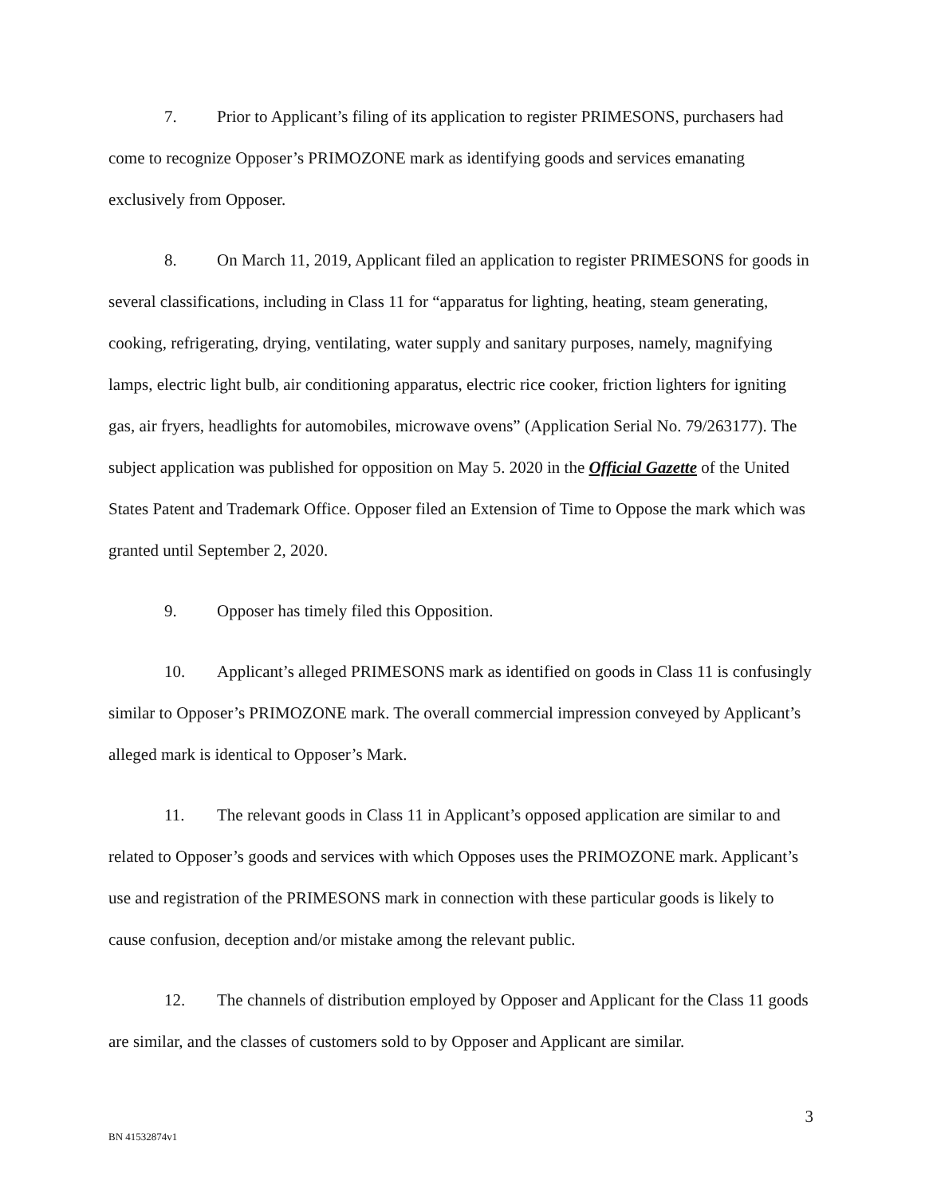7. Prior to Applicant’s filing of its application to register PRIMESONS, purchasers had come to recognize Opposer’s PRIMOZONE mark as identifying goods and services emanating exclusively from Opposer.
8. On March 11, 2019, Applicant filed an application to register PRIMESONS for goods in several classifications, including in Class 11 for “apparatus for lighting, heating, steam generating, cooking, refrigerating, drying, ventilating, water supply and sanitary purposes, namely, magnifying lamps, electric light bulb, air conditioning apparatus, electric rice cooker, friction lighters for igniting gas, air fryers, headlights for automobiles, microwave ovens” (Application Serial No. 79/263177). The subject application was published for opposition on May 5. 2020 in the Official Gazette of the United States Patent and Trademark Office. Opposer filed an Extension of Time to Oppose the mark which was granted until September 2, 2020.
9. Opposer has timely filed this Opposition.
10. Applicant’s alleged PRIMESONS mark as identified on goods in Class 11 is confusingly similar to Opposer’s PRIMOZONE mark. The overall commercial impression conveyed by Applicant’s alleged mark is identical to Opposer’s Mark.
11. The relevant goods in Class 11 in Applicant’s opposed application are similar to and related to Opposer’s goods and services with which Opposes uses the PRIMOZONE mark. Applicant’s use and registration of the PRIMESONS mark in connection with these particular goods is likely to cause confusion, deception and/or mistake among the relevant public.
12. The channels of distribution employed by Opposer and Applicant for the Class 11 goods are similar, and the classes of customers sold to by Opposer and Applicant are similar.
3
BN 41532874v1